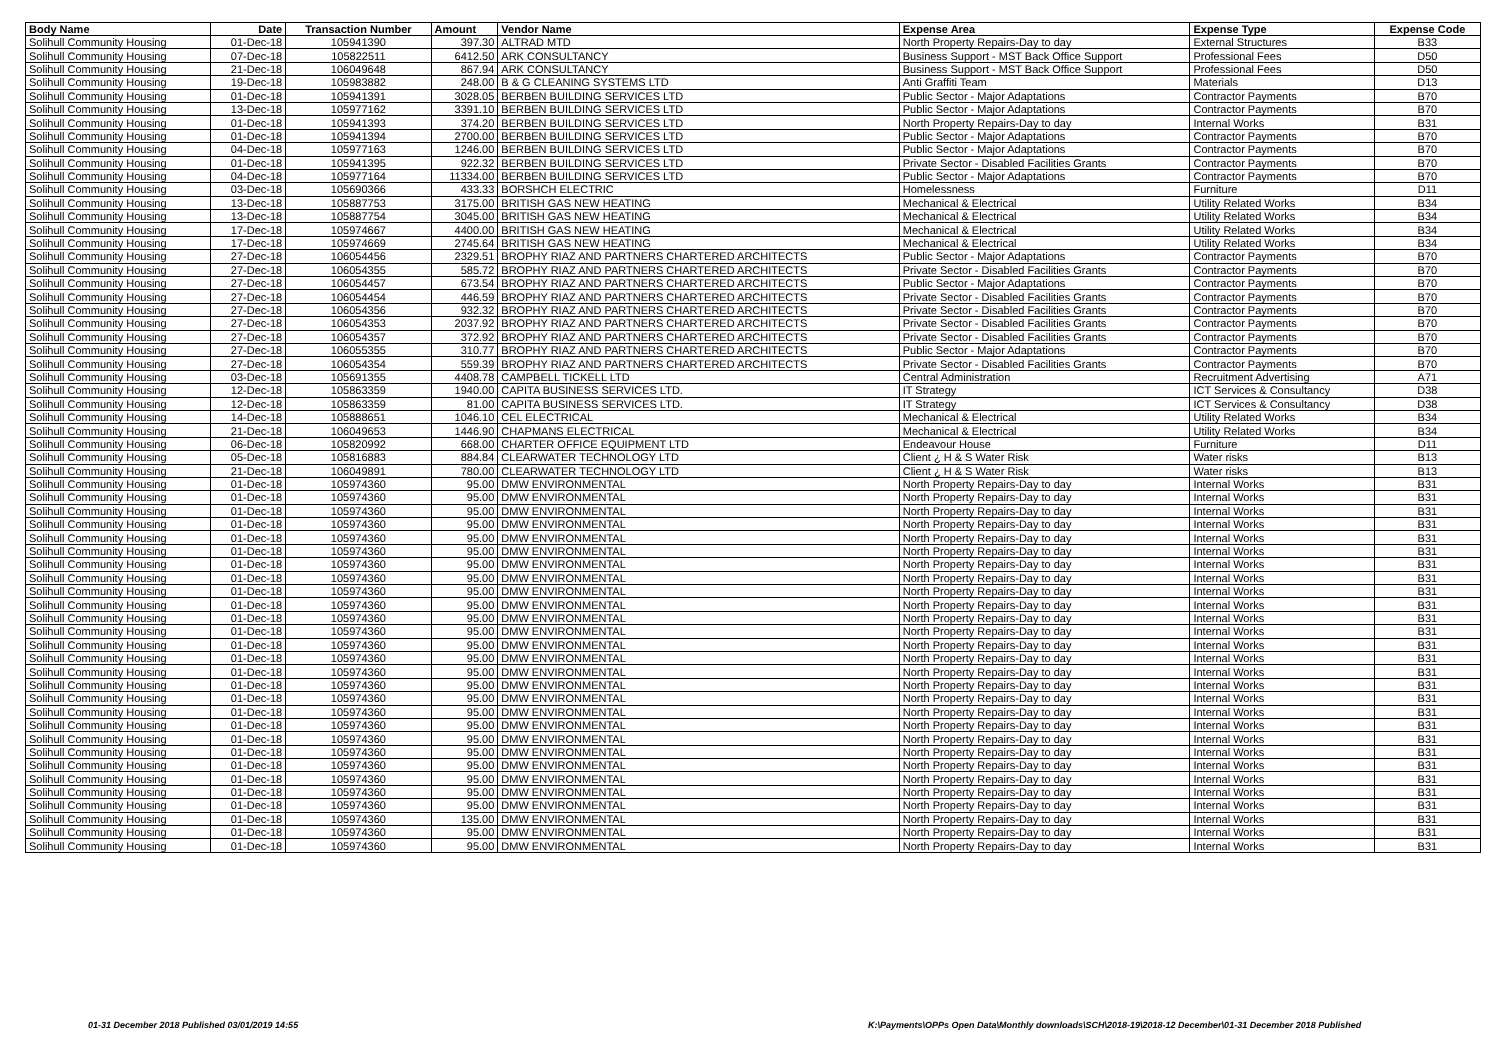| Body Name | Date | Transaction Number | Amount | Vendor Name | Expense Area | Expense Type | Expense Code |
| --- | --- | --- | --- | --- | --- | --- | --- |
| Solihull Community Housing | 01-Dec-18 | 105941390 | 397.30 | ALTRAD MTD | North Property Repairs-Day to day | External Structures | B33 |
| Solihull Community Housing | 07-Dec-18 | 105822511 | 6412.50 | ARK CONSULTANCY | Business Support - MST Back Office Support | Professional Fees | D50 |
| Solihull Community Housing | 21-Dec-18 | 106049648 | 867.94 | ARK CONSULTANCY | Business Support - MST Back Office Support | Professional Fees | D50 |
| Solihull Community Housing | 19-Dec-18 | 105983882 | 248.00 | B & G CLEANING SYSTEMS LTD | Anti Graffiti Team | Materials | D13 |
| Solihull Community Housing | 01-Dec-18 | 105941391 | 3028.05 | BERBEN BUILDING SERVICES LTD | Public Sector - Major Adaptations | Contractor Payments | B70 |
| Solihull Community Housing | 13-Dec-18 | 105977162 | 3391.10 | BERBEN BUILDING SERVICES LTD | Public Sector - Major Adaptations | Contractor Payments | B70 |
| Solihull Community Housing | 01-Dec-18 | 105941393 | 374.20 | BERBEN BUILDING SERVICES LTD | North Property Repairs-Day to day | Internal Works | B31 |
| Solihull Community Housing | 01-Dec-18 | 105941394 | 2700.00 | BERBEN BUILDING SERVICES LTD | Public Sector - Major Adaptations | Contractor Payments | B70 |
| Solihull Community Housing | 04-Dec-18 | 105977163 | 1246.00 | BERBEN BUILDING SERVICES LTD | Public Sector - Major Adaptations | Contractor Payments | B70 |
| Solihull Community Housing | 01-Dec-18 | 105941395 | 922.32 | BERBEN BUILDING SERVICES LTD | Private Sector - Disabled Facilities Grants | Contractor Payments | B70 |
| Solihull Community Housing | 04-Dec-18 | 105977164 | 11334.00 | BERBEN BUILDING SERVICES LTD | Public Sector - Major Adaptations | Contractor Payments | B70 |
| Solihull Community Housing | 03-Dec-18 | 105690366 | 433.33 | BORSHCH ELECTRIC | Homelessness | Furniture | D11 |
| Solihull Community Housing | 13-Dec-18 | 105887753 | 3175.00 | BRITISH GAS NEW HEATING | Mechanical & Electrical | Utility Related Works | B34 |
| Solihull Community Housing | 13-Dec-18 | 105887754 | 3045.00 | BRITISH GAS NEW HEATING | Mechanical & Electrical | Utility Related Works | B34 |
| Solihull Community Housing | 17-Dec-18 | 105974667 | 4400.00 | BRITISH GAS NEW HEATING | Mechanical & Electrical | Utility Related Works | B34 |
| Solihull Community Housing | 17-Dec-18 | 105974669 | 2745.64 | BRITISH GAS NEW HEATING | Mechanical & Electrical | Utility Related Works | B34 |
| Solihull Community Housing | 27-Dec-18 | 106054456 | 2329.51 | BROPHY RIAZ AND PARTNERS CHARTERED ARCHITECTS | Public Sector - Major Adaptations | Contractor Payments | B70 |
| Solihull Community Housing | 27-Dec-18 | 106054355 | 585.72 | BROPHY RIAZ AND PARTNERS CHARTERED ARCHITECTS | Private Sector - Disabled Facilities Grants | Contractor Payments | B70 |
| Solihull Community Housing | 27-Dec-18 | 106054457 | 673.54 | BROPHY RIAZ AND PARTNERS CHARTERED ARCHITECTS | Public Sector - Major Adaptations | Contractor Payments | B70 |
| Solihull Community Housing | 27-Dec-18 | 106054454 | 446.59 | BROPHY RIAZ AND PARTNERS CHARTERED ARCHITECTS | Private Sector - Disabled Facilities Grants | Contractor Payments | B70 |
| Solihull Community Housing | 27-Dec-18 | 106054356 | 932.32 | BROPHY RIAZ AND PARTNERS CHARTERED ARCHITECTS | Private Sector - Disabled Facilities Grants | Contractor Payments | B70 |
| Solihull Community Housing | 27-Dec-18 | 106054353 | 2037.92 | BROPHY RIAZ AND PARTNERS CHARTERED ARCHITECTS | Private Sector - Disabled Facilities Grants | Contractor Payments | B70 |
| Solihull Community Housing | 27-Dec-18 | 106054357 | 372.92 | BROPHY RIAZ AND PARTNERS CHARTERED ARCHITECTS | Private Sector - Disabled Facilities Grants | Contractor Payments | B70 |
| Solihull Community Housing | 27-Dec-18 | 106055355 | 310.77 | BROPHY RIAZ AND PARTNERS CHARTERED ARCHITECTS | Public Sector - Major Adaptations | Contractor Payments | B70 |
| Solihull Community Housing | 27-Dec-18 | 106054354 | 559.39 | BROPHY RIAZ AND PARTNERS CHARTERED ARCHITECTS | Private Sector - Disabled Facilities Grants | Contractor Payments | B70 |
| Solihull Community Housing | 03-Dec-18 | 105691355 | 4408.78 | CAMPBELL TICKELL LTD | Central Administration | Recruitment Advertising | A71 |
| Solihull Community Housing | 12-Dec-18 | 105863359 | 1940.00 | CAPITA BUSINESS SERVICES LTD. | IT Strategy | ICT Services & Consultancy | D38 |
| Solihull Community Housing | 12-Dec-18 | 105863359 | 81.00 | CAPITA BUSINESS SERVICES LTD. | IT Strategy | ICT Services & Consultancy | D38 |
| Solihull Community Housing | 14-Dec-18 | 105888651 | 1046.10 | CEL ELECTRICAL | Mechanical & Electrical | Utility Related Works | B34 |
| Solihull Community Housing | 21-Dec-18 | 106049653 | 1446.90 | CHAPMANS ELECTRICAL | Mechanical & Electrical | Utility Related Works | B34 |
| Solihull Community Housing | 06-Dec-18 | 105820992 | 668.00 | CHARTER OFFICE EQUIPMENT LTD | Endeavour House | Furniture | D11 |
| Solihull Community Housing | 05-Dec-18 | 105816883 | 884.84 | CLEARWATER TECHNOLOGY LTD | Client ¿ H & S Water Risk | Water risks | B13 |
| Solihull Community Housing | 21-Dec-18 | 106049891 | 780.00 | CLEARWATER TECHNOLOGY LTD | Client ¿ H & S Water Risk | Water risks | B13 |
| Solihull Community Housing | 01-Dec-18 | 105974360 | 95.00 | DMW ENVIRONMENTAL | North Property Repairs-Day to day | Internal Works | B31 |
| Solihull Community Housing | 01-Dec-18 | 105974360 | 95.00 | DMW ENVIRONMENTAL | North Property Repairs-Day to day | Internal Works | B31 |
| Solihull Community Housing | 01-Dec-18 | 105974360 | 95.00 | DMW ENVIRONMENTAL | North Property Repairs-Day to day | Internal Works | B31 |
| Solihull Community Housing | 01-Dec-18 | 105974360 | 95.00 | DMW ENVIRONMENTAL | North Property Repairs-Day to day | Internal Works | B31 |
| Solihull Community Housing | 01-Dec-18 | 105974360 | 95.00 | DMW ENVIRONMENTAL | North Property Repairs-Day to day | Internal Works | B31 |
| Solihull Community Housing | 01-Dec-18 | 105974360 | 95.00 | DMW ENVIRONMENTAL | North Property Repairs-Day to day | Internal Works | B31 |
| Solihull Community Housing | 01-Dec-18 | 105974360 | 95.00 | DMW ENVIRONMENTAL | North Property Repairs-Day to day | Internal Works | B31 |
| Solihull Community Housing | 01-Dec-18 | 105974360 | 95.00 | DMW ENVIRONMENTAL | North Property Repairs-Day to day | Internal Works | B31 |
| Solihull Community Housing | 01-Dec-18 | 105974360 | 95.00 | DMW ENVIRONMENTAL | North Property Repairs-Day to day | Internal Works | B31 |
| Solihull Community Housing | 01-Dec-18 | 105974360 | 95.00 | DMW ENVIRONMENTAL | North Property Repairs-Day to day | Internal Works | B31 |
| Solihull Community Housing | 01-Dec-18 | 105974360 | 95.00 | DMW ENVIRONMENTAL | North Property Repairs-Day to day | Internal Works | B31 |
| Solihull Community Housing | 01-Dec-18 | 105974360 | 95.00 | DMW ENVIRONMENTAL | North Property Repairs-Day to day | Internal Works | B31 |
| Solihull Community Housing | 01-Dec-18 | 105974360 | 95.00 | DMW ENVIRONMENTAL | North Property Repairs-Day to day | Internal Works | B31 |
| Solihull Community Housing | 01-Dec-18 | 105974360 | 95.00 | DMW ENVIRONMENTAL | North Property Repairs-Day to day | Internal Works | B31 |
| Solihull Community Housing | 01-Dec-18 | 105974360 | 95.00 | DMW ENVIRONMENTAL | North Property Repairs-Day to day | Internal Works | B31 |
| Solihull Community Housing | 01-Dec-18 | 105974360 | 95.00 | DMW ENVIRONMENTAL | North Property Repairs-Day to day | Internal Works | B31 |
| Solihull Community Housing | 01-Dec-18 | 105974360 | 95.00 | DMW ENVIRONMENTAL | North Property Repairs-Day to day | Internal Works | B31 |
| Solihull Community Housing | 01-Dec-18 | 105974360 | 95.00 | DMW ENVIRONMENTAL | North Property Repairs-Day to day | Internal Works | B31 |
| Solihull Community Housing | 01-Dec-18 | 105974360 | 95.00 | DMW ENVIRONMENTAL | North Property Repairs-Day to day | Internal Works | B31 |
| Solihull Community Housing | 01-Dec-18 | 105974360 | 95.00 | DMW ENVIRONMENTAL | North Property Repairs-Day to day | Internal Works | B31 |
| Solihull Community Housing | 01-Dec-18 | 105974360 | 95.00 | DMW ENVIRONMENTAL | North Property Repairs-Day to day | Internal Works | B31 |
| Solihull Community Housing | 01-Dec-18 | 105974360 | 95.00 | DMW ENVIRONMENTAL | North Property Repairs-Day to day | Internal Works | B31 |
| Solihull Community Housing | 01-Dec-18 | 105974360 | 95.00 | DMW ENVIRONMENTAL | North Property Repairs-Day to day | Internal Works | B31 |
| Solihull Community Housing | 01-Dec-18 | 105974360 | 95.00 | DMW ENVIRONMENTAL | North Property Repairs-Day to day | Internal Works | B31 |
| Solihull Community Housing | 01-Dec-18 | 105974360 | 95.00 | DMW ENVIRONMENTAL | North Property Repairs-Day to day | Internal Works | B31 |
| Solihull Community Housing | 01-Dec-18 | 105974360 | 135.00 | DMW ENVIRONMENTAL | North Property Repairs-Day to day | Internal Works | B31 |
| Solihull Community Housing | 01-Dec-18 | 105974360 | 95.00 | DMW ENVIRONMENTAL | North Property Repairs-Day to day | Internal Works | B31 |
| Solihull Community Housing | 01-Dec-18 | 105974360 | 95.00 | DMW ENVIRONMENTAL | North Property Repairs-Day to day | Internal Works | B31 |
01-31 December 2018 Published 03/01/2019 14:55
K:\Payments\OPPs Open Data\Monthly downloads\SCH\2018-19\2018-12 December\01-31 December 2018 Published